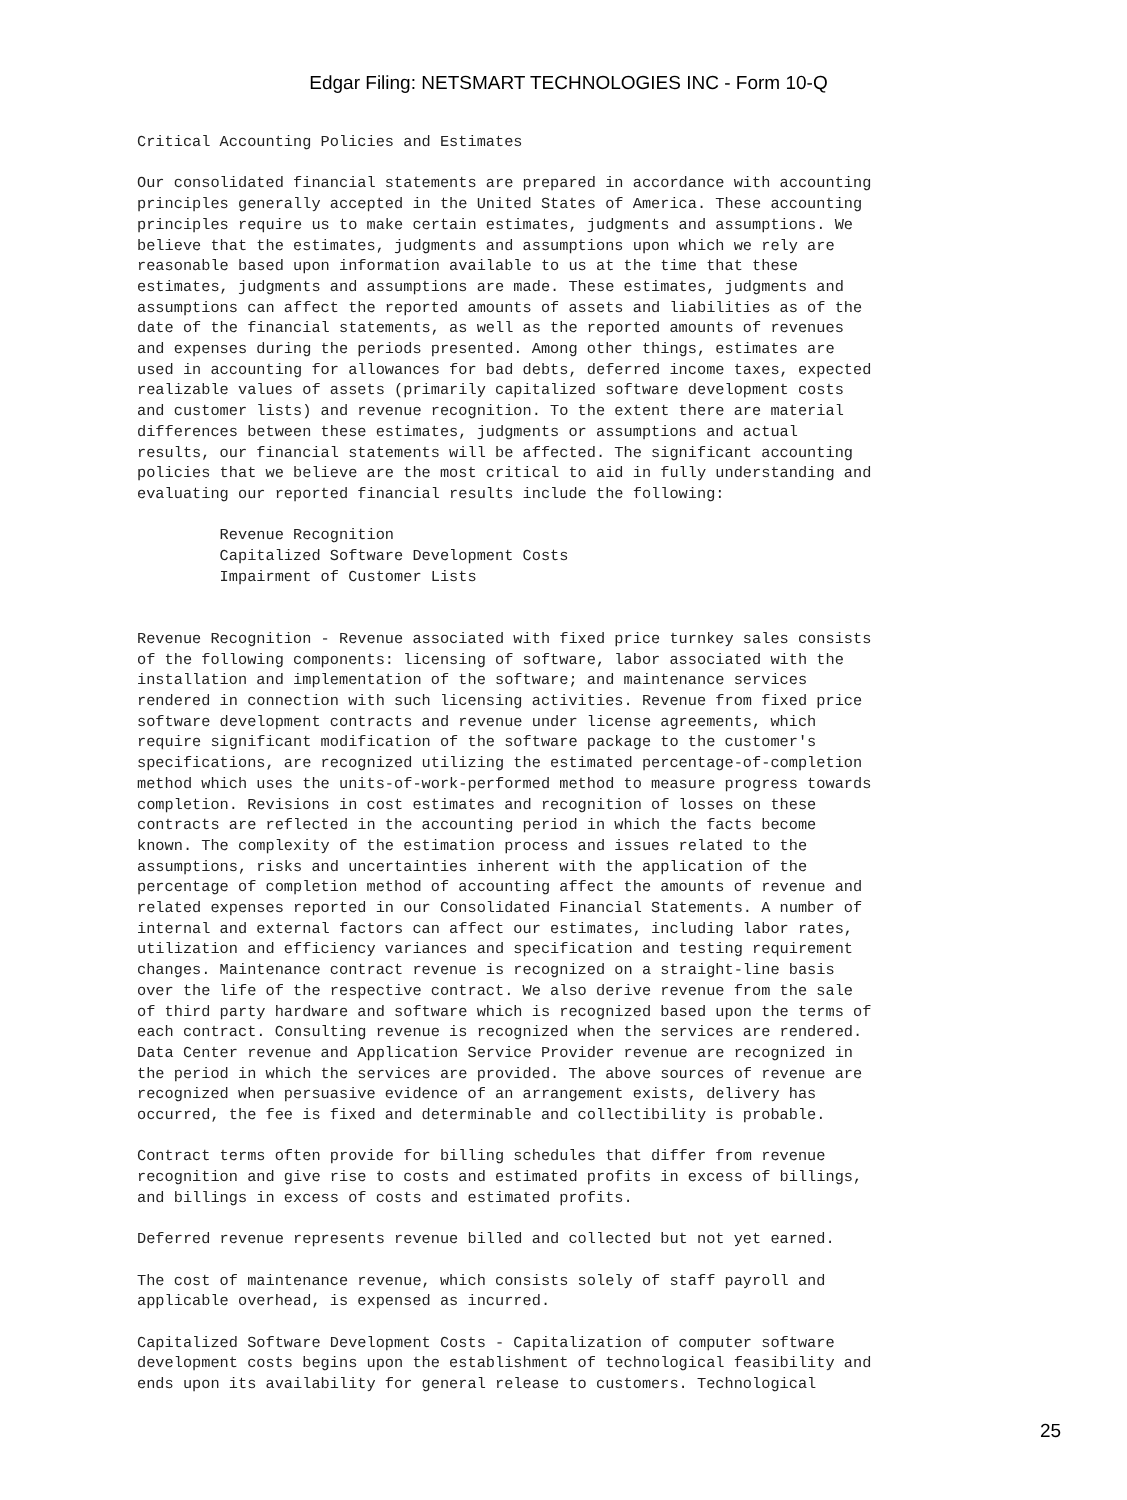Edgar Filing: NETSMART TECHNOLOGIES INC - Form 10-Q
Critical Accounting Policies and Estimates

Our consolidated financial statements are prepared in accordance with accounting
principles generally accepted in the United States of America. These accounting
principles require us to make certain estimates, judgments and assumptions. We
believe that the estimates, judgments and assumptions upon which we rely are
reasonable based upon information available to us at the time that these
estimates, judgments and assumptions are made. These estimates, judgments and
assumptions can affect the reported amounts of assets and liabilities as of the
date of the financial statements, as well as the reported amounts of revenues
and expenses during the periods presented. Among other things, estimates are
used in accounting for allowances for bad debts, deferred income taxes, expected
realizable values of assets (primarily capitalized software development costs
and customer lists) and revenue recognition. To the extent there are material
differences between these estimates, judgments or assumptions and actual
results, our financial statements will be affected. The significant accounting
policies that we believe are the most critical to aid in fully understanding and
evaluating our reported financial results include the following:

         Revenue Recognition
         Capitalized Software Development Costs
         Impairment of Customer Lists


Revenue Recognition - Revenue associated with fixed price turnkey sales consists
of the following components: licensing of software, labor associated with the
installation and implementation of the software; and maintenance services
rendered in connection with such licensing activities. Revenue from fixed price
software development contracts and revenue under license agreements, which
require significant modification of the software package to the customer's
specifications, are recognized utilizing the estimated percentage-of-completion
method which uses the units-of-work-performed method to measure progress towards
completion. Revisions in cost estimates and recognition of losses on these
contracts are reflected in the accounting period in which the facts become
known. The complexity of the estimation process and issues related to the
assumptions, risks and uncertainties inherent with the application of the
percentage of completion method of accounting affect the amounts of revenue and
related expenses reported in our Consolidated Financial Statements. A number of
internal and external factors can affect our estimates, including labor rates,
utilization and efficiency variances and specification and testing requirement
changes. Maintenance contract revenue is recognized on a straight-line basis
over the life of the respective contract. We also derive revenue from the sale
of third party hardware and software which is recognized based upon the terms of
each contract. Consulting revenue is recognized when the services are rendered.
Data Center revenue and Application Service Provider revenue are recognized in
the period in which the services are provided. The above sources of revenue are
recognized when persuasive evidence of an arrangement exists, delivery has
occurred, the fee is fixed and determinable and collectibility is probable.

Contract terms often provide for billing schedules that differ from revenue
recognition and give rise to costs and estimated profits in excess of billings,
and billings in excess of costs and estimated profits.

Deferred revenue represents revenue billed and collected but not yet earned.

The cost of maintenance revenue, which consists solely of staff payroll and
applicable overhead, is expensed as incurred.

Capitalized Software Development Costs - Capitalization of computer software
development costs begins upon the establishment of technological feasibility and
ends upon its availability for general release to customers. Technological
25